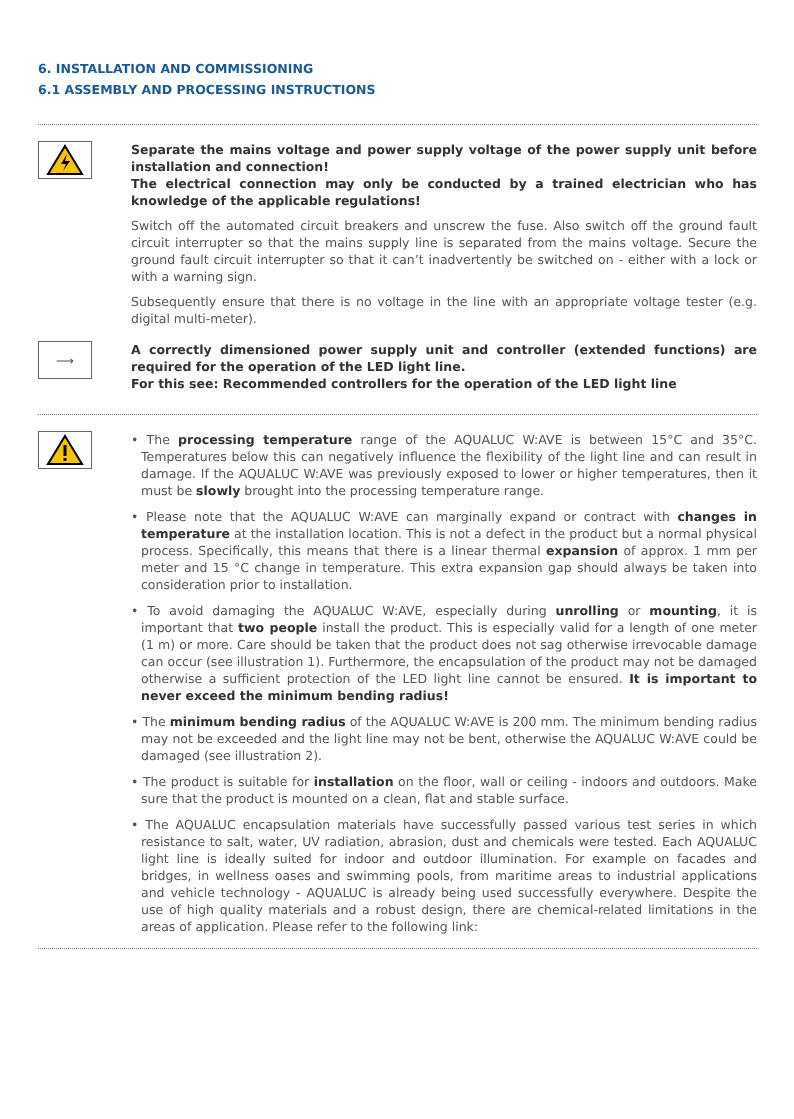6. INSTALLATION AND COMMISSIONING
6.1 ASSEMBLY AND PROCESSING INSTRUCTIONS
Separate the mains voltage and power supply voltage of the power supply unit before installation and connection!
The electrical connection may only be conducted by a trained electrician who has knowledge of the applicable regulations!
Switch off the automated circuit breakers and unscrew the fuse. Also switch off the ground fault circuit interrupter so that the mains supply line is separated from the mains voltage. Secure the ground fault circuit interrupter so that it can’t inadvertently be switched on - either with a lock or with a warning sign.
Subsequently ensure that there is no voltage in the line with an appropriate voltage tester (e.g. digital multi-meter).
⟶
A correctly dimensioned power supply unit and controller (extended functions) are required for the operation of the LED light line.
For this see: Recommended controllers for the operation of the LED light line
• The processing temperature range of the AQUALUC W:AVE is between 15°C and 35°C. Temperatures below this can negatively influence the flexibility of the light line and can result in damage. If the AQUALUC W:AVE was previously exposed to lower or higher temperatures, then it must be slowly brought into the processing temperature range.
• Please note that the AQUALUC W:AVE can marginally expand or contract with changes in temperature at the installation location. This is not a defect in the product but a normal physical process. Specifically, this means that there is a linear thermal expansion of approx. 1 mm per meter and 15 °C change in temperature. This extra expansion gap should always be taken into consideration prior to installation.
• To avoid damaging the AQUALUC W:AVE, especially during unrolling or mounting, it is important that two people install the product. This is especially valid for a length of one meter (1 m) or more. Care should be taken that the product does not sag otherwise irrevocable damage can occur (see illustration 1). Furthermore, the encapsulation of the product may not be damaged otherwise a sufficient protection of the LED light line cannot be ensured. It is important to never exceed the minimum bending radius!
• The minimum bending radius of the AQUALUC W:AVE is 200 mm. The minimum bending radius may not be exceeded and the light line may not be bent, otherwise the AQUALUC W:AVE could be damaged (see illustration 2).
• The product is suitable for installation on the floor, wall or ceiling - indoors and outdoors. Make sure that the product is mounted on a clean, flat and stable surface.
• The AQUALUC encapsulation materials have successfully passed various test series in which resistance to salt, water, UV radiation, abrasion, dust and chemicals were tested. Each AQUALUC light line is ideally suited for indoor and outdoor illumination. For example on facades and bridges, in wellness oases and swimming pools, from maritime areas to industrial applications and vehicle technology - AQUALUC is already being used successfully everywhere. Despite the use of high quality materials and a robust design, there are chemical-related limitations in the areas of application. Please refer to the following link: